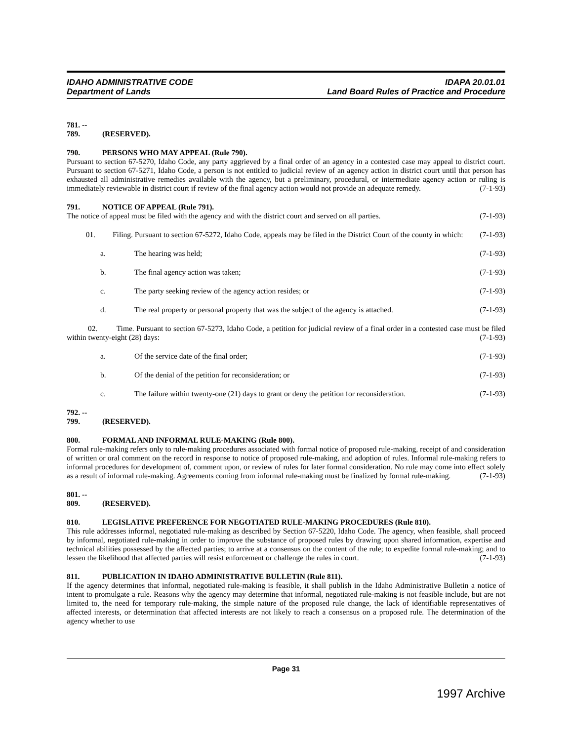IDAHO ADMINISTRATIVE CODE
Department of Lands
IDAPA 20.01.01
Land Board Rules of Practice and Procedure
781. -- 789. (RESERVED).
790. PERSONS WHO MAY APPEAL (Rule 790).
Pursuant to section 67-5270, Idaho Code, any party aggrieved by a final order of an agency in a contested case may appeal to district court. Pursuant to section 67-5271, Idaho Code, a person is not entitled to judicial review of an agency action in district court until that person has exhausted all administrative remedies available with the agency, but a preliminary, procedural, or intermediate agency action or ruling is immediately reviewable in district court if review of the final agency action would not provide an adequate remedy. (7-1-93)
791. NOTICE OF APPEAL (Rule 791).
The notice of appeal must be filed with the agency and with the district court and served on all parties. (7-1-93)
01. Filing. Pursuant to section 67-5272, Idaho Code, appeals may be filed in the District Court of the county in which: (7-1-93)
a. The hearing was held; (7-1-93)
b. The final agency action was taken;
(7-1-93)
c. The party seeking review of the agency action resides; or
(7-1-93)
d. The real property or personal property that was the subject of the agency is attached.
(7-1-93)
02. Time. Pursuant to section 67-5273, Idaho Code, a petition for judicial review of a final order in a contested case must be filed within twenty-eight (28) days: (7-1-93)
a. Of the service date of the final order;
(7-1-93)
b. Of the denial of the petition for reconsideration; or
(7-1-93)
c. The failure within twenty-one (21) days to grant or deny the petition for reconsideration.
(7-1-93)
792. -- 799. (RESERVED).
800. FORMAL AND INFORMAL RULE-MAKING (Rule 800).
Formal rule-making refers only to rule-making procedures associated with formal notice of proposed rule-making, receipt of and consideration of written or oral comment on the record in response to notice of proposed rule-making, and adoption of rules. Informal rule-making refers to informal procedures for development of, comment upon, or review of rules for later formal consideration. No rule may come into effect solely as a result of informal rule-making. Agreements coming from informal rule-making must be finalized by formal rule-making. (7-1-93)
801. -- 809. (RESERVED).
810. LEGISLATIVE PREFERENCE FOR NEGOTIATED RULE-MAKING PROCEDURES (Rule 810).
This rule addresses informal, negotiated rule-making as described by Section 67-5220, Idaho Code. The agency, when feasible, shall proceed by informal, negotiated rule-making in order to improve the substance of proposed rules by drawing upon shared information, expertise and technical abilities possessed by the affected parties; to arrive at a consensus on the content of the rule; to expedite formal rule-making; and to lessen the likelihood that affected parties will resist enforcement or challenge the rules in court. (7-1-93)
811. PUBLICATION IN IDAHO ADMINISTRATIVE BULLETIN (Rule 811).
If the agency determines that informal, negotiated rule-making is feasible, it shall publish in the Idaho Administrative Bulletin a notice of intent to promulgate a rule. Reasons why the agency may determine that informal, negotiated rule-making is not feasible include, but are not limited to, the need for temporary rule-making, the simple nature of the proposed rule change, the lack of identifiable representatives of affected interests, or determination that affected interests are not likely to reach a consensus on a proposed rule. The determination of the agency whether to use
Page 31
1997 Archive